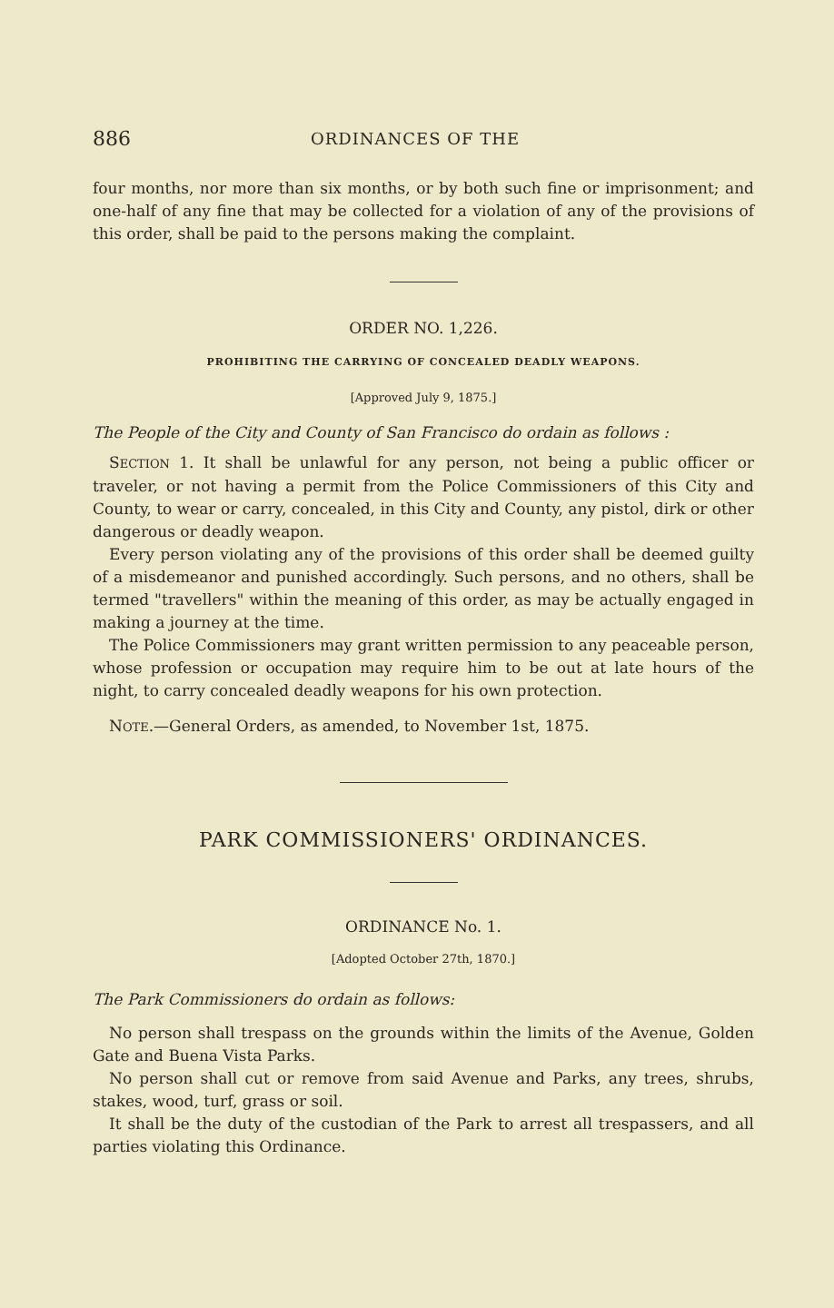886 ORDINANCES OF THE
four months, nor more than six months, or by both such fine or imprisonment; and one-half of any fine that may be collected for a violation of any of the provisions of this order, shall be paid to the persons making the complaint.
ORDER NO. 1,226.
PROHIBITING THE CARRYING OF CONCEALED DEADLY WEAPONS.
[Approved July 9, 1875.]
The People of the City and County of San Francisco do ordain as follows :
SECTION 1. It shall be unlawful for any person, not being a public officer or traveler, or not having a permit from the Police Commissioners of this City and County, to wear or carry, concealed, in this City and County, any pistol, dirk or other dangerous or deadly weapon.
Every person violating any of the provisions of this order shall be deemed guilty of a misdemeanor and punished accordingly. Such persons, and no others, shall be termed "travellers" within the meaning of this order, as may be actually engaged in making a journey at the time.
The Police Commissioners may grant written permission to any peaceable person, whose profession or occupation may require him to be out at late hours of the night, to carry concealed deadly weapons for his own protection.
NOTE.—General Orders, as amended, to November 1st, 1875.
PARK COMMISSIONERS' ORDINANCES.
ORDINANCE No. 1.
[Adopted October 27th, 1870.]
The Park Commissioners do ordain as follows:
No person shall trespass on the grounds within the limits of the Avenue, Golden Gate and Buena Vista Parks.
No person shall cut or remove from said Avenue and Parks, any trees, shrubs, stakes, wood, turf, grass or soil.
It shall be the duty of the custodian of the Park to arrest all trespassers, and all parties violating this Ordinance.